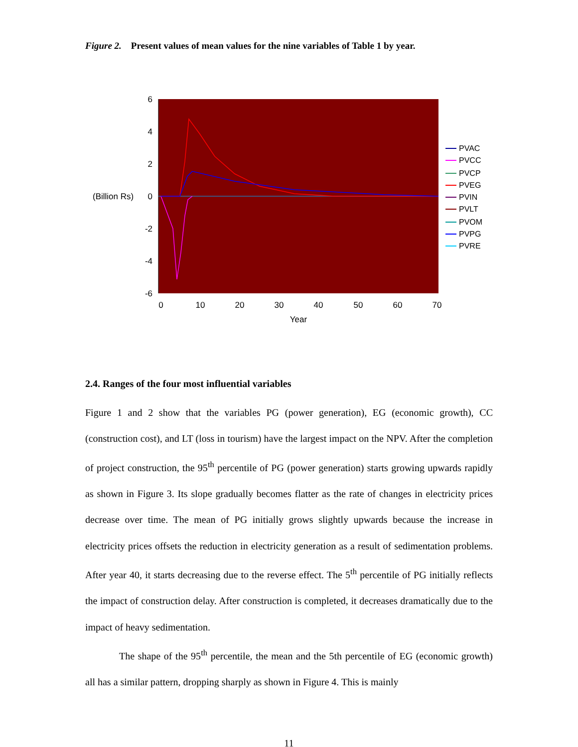Figure 2. Present values of mean values for the nine variables of Table 1 by year.
6
4
2
0
-2
-4
-6
(Billion Rs)
0
10
20
30
40
50
60
70
Year
PVAC
PVCC
PVCP
PVEG
PVIN
PVLT
PVOM
PVPG
PVRE
2.4. Ranges of the four most influential variables
Figure 1 and 2 show that the variables PG (power generation), EG (economic growth), CC (construction cost), and LT (loss in tourism) have the largest impact on the NPV. After the completion of project construction, the 95<sup>th</sup> percentile of PG (power generation) starts growing upwards rapidly as shown in Figure 3. Its slope gradually becomes flatter as the rate of changes in electricity prices decrease over time. The mean of PG initially grows slightly upwards because the increase in electricity prices offsets the reduction in electricity generation as a result of sedimentation problems. After year 40, it starts decreasing due to the reverse effect. The 5<sup>th</sup> percentile of PG initially reflects the impact of construction delay. After construction is completed, it decreases dramatically due to the impact of heavy sedimentation.
The shape of the 95<sup>th</sup> percentile, the mean and the 5th percentile of EG (economic growth) all has a similar pattern, dropping sharply as shown in Figure 4. This is mainly
11